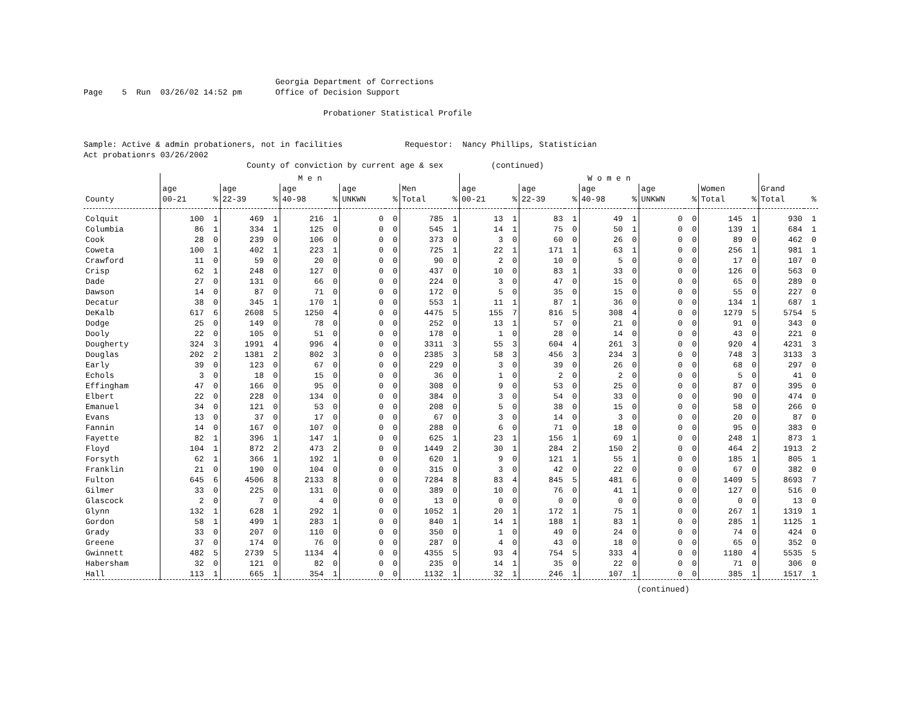Georgia Department of Corrections
Page    5  Run  03/26/02 14:52 pm       Office of Decision Support

                                                  Probationer Statistical Profile


Sample: Active & admin probationers, not in facilities             Requestor:  Nancy Phillips, Statistician
Act probationrs 03/26/2002
                                  County of conviction by current age & sex          (continued)
| | M e n | | | | | | | | | | W o m e n | | | | | | | | | | | |
| --- | --- | --- | --- | --- | --- | --- | --- | --- | --- | --- | --- | --- | --- | --- | --- | --- | --- | --- | --- | --- | --- | --- |
| | age | | age | | age | | age | | Men | | age | | age | | age | | age | | Women | | Grand | |
| County | 00-21 | % | 22-39 | % | 40-98 | % | UNKWN | % | Total | % | 00-21 | % | 22-39 | % | 40-98 | % | UNKWN | % | Total | % | Total | % |
| Colquit | 100 | 1 | 469 | 1 | 216 | 1 | 0 | 0 | 785 | 1 | 13 | 1 | 83 | 1 | 49 | 1 | 0 | 0 | 145 | 1 | 930 | 1 |
| Columbia | 86 | 1 | 334 | 1 | 125 | 0 | 0 | 0 | 545 | 1 | 14 | 1 | 75 | 0 | 50 | 1 | 0 | 0 | 139 | 1 | 684 | 1 |
| Cook | 28 | 0 | 239 | 0 | 106 | 0 | 0 | 0 | 373 | 0 | 3 | 0 | 60 | 0 | 26 | 0 | 0 | 0 | 89 | 0 | 462 | 0 |
| Coweta | 100 | 1 | 402 | 1 | 223 | 1 | 0 | 0 | 725 | 1 | 22 | 1 | 171 | 1 | 63 | 1 | 0 | 0 | 256 | 1 | 981 | 1 |
| Crawford | 11 | 0 | 59 | 0 | 20 | 0 | 0 | 0 | 90 | 0 | 2 | 0 | 10 | 0 | 5 | 0 | 0 | 0 | 17 | 0 | 107 | 0 |
| Crisp | 62 | 1 | 248 | 0 | 127 | 0 | 0 | 0 | 437 | 0 | 10 | 0 | 83 | 1 | 33 | 0 | 0 | 0 | 126 | 0 | 563 | 0 |
| Dade | 27 | 0 | 131 | 0 | 66 | 0 | 0 | 0 | 224 | 0 | 3 | 0 | 47 | 0 | 15 | 0 | 0 | 0 | 65 | 0 | 289 | 0 |
| Dawson | 14 | 0 | 87 | 0 | 71 | 0 | 0 | 0 | 172 | 0 | 5 | 0 | 35 | 0 | 15 | 0 | 0 | 0 | 55 | 0 | 227 | 0 |
| Decatur | 38 | 0 | 345 | 1 | 170 | 1 | 0 | 0 | 553 | 1 | 11 | 1 | 87 | 1 | 36 | 0 | 0 | 0 | 134 | 1 | 687 | 1 |
| DeKalb | 617 | 6 | 2608 | 5 | 1250 | 4 | 0 | 0 | 4475 | 5 | 155 | 7 | 816 | 5 | 308 | 4 | 0 | 0 | 1279 | 5 | 5754 | 5 |
| Dodge | 25 | 0 | 149 | 0 | 78 | 0 | 0 | 0 | 252 | 0 | 13 | 1 | 57 | 0 | 21 | 0 | 0 | 0 | 91 | 0 | 343 | 0 |
| Dooly | 22 | 0 | 105 | 0 | 51 | 0 | 0 | 0 | 178 | 0 | 1 | 0 | 28 | 0 | 14 | 0 | 0 | 0 | 43 | 0 | 221 | 0 |
| Dougherty | 324 | 3 | 1991 | 4 | 996 | 4 | 0 | 0 | 3311 | 3 | 55 | 3 | 604 | 4 | 261 | 3 | 0 | 0 | 920 | 4 | 4231 | 3 |
| Douglas | 202 | 2 | 1381 | 2 | 802 | 3 | 0 | 0 | 2385 | 3 | 58 | 3 | 456 | 3 | 234 | 3 | 0 | 0 | 748 | 3 | 3133 | 3 |
| Early | 39 | 0 | 123 | 0 | 67 | 0 | 0 | 0 | 229 | 0 | 3 | 0 | 39 | 0 | 26 | 0 | 0 | 0 | 68 | 0 | 297 | 0 |
| Echols | 3 | 0 | 18 | 0 | 15 | 0 | 0 | 0 | 36 | 0 | 1 | 0 | 2 | 0 | 2 | 0 | 0 | 0 | 5 | 0 | 41 | 0 |
| Effingham | 47 | 0 | 166 | 0 | 95 | 0 | 0 | 0 | 308 | 0 | 9 | 0 | 53 | 0 | 25 | 0 | 0 | 0 | 87 | 0 | 395 | 0 |
| Elbert | 22 | 0 | 228 | 0 | 134 | 0 | 0 | 0 | 384 | 0 | 3 | 0 | 54 | 0 | 33 | 0 | 0 | 0 | 90 | 0 | 474 | 0 |
| Emanuel | 34 | 0 | 121 | 0 | 53 | 0 | 0 | 0 | 208 | 0 | 5 | 0 | 38 | 0 | 15 | 0 | 0 | 0 | 58 | 0 | 266 | 0 |
| Evans | 13 | 0 | 37 | 0 | 17 | 0 | 0 | 0 | 67 | 0 | 3 | 0 | 14 | 0 | 3 | 0 | 0 | 0 | 20 | 0 | 87 | 0 |
| Fannin | 14 | 0 | 167 | 0 | 107 | 0 | 0 | 0 | 288 | 0 | 6 | 0 | 71 | 0 | 18 | 0 | 0 | 0 | 95 | 0 | 383 | 0 |
| Fayette | 82 | 1 | 396 | 1 | 147 | 1 | 0 | 0 | 625 | 1 | 23 | 1 | 156 | 1 | 69 | 1 | 0 | 0 | 248 | 1 | 873 | 1 |
| Floyd | 104 | 1 | 872 | 2 | 473 | 2 | 0 | 0 | 1449 | 2 | 30 | 1 | 284 | 2 | 150 | 2 | 0 | 0 | 464 | 2 | 1913 | 2 |
| Forsyth | 62 | 1 | 366 | 1 | 192 | 1 | 0 | 0 | 620 | 1 | 9 | 0 | 121 | 1 | 55 | 1 | 0 | 0 | 185 | 1 | 805 | 1 |
| Franklin | 21 | 0 | 190 | 0 | 104 | 0 | 0 | 0 | 315 | 0 | 3 | 0 | 42 | 0 | 22 | 0 | 0 | 0 | 67 | 0 | 382 | 0 |
| Fulton | 645 | 6 | 4506 | 8 | 2133 | 8 | 0 | 0 | 7284 | 8 | 83 | 4 | 845 | 5 | 481 | 6 | 0 | 0 | 1409 | 5 | 8693 | 7 |
| Gilmer | 33 | 0 | 225 | 0 | 131 | 0 | 0 | 0 | 389 | 0 | 10 | 0 | 76 | 0 | 41 | 1 | 0 | 0 | 127 | 0 | 516 | 0 |
| Glascock | 2 | 0 | 7 | 0 | 4 | 0 | 0 | 0 | 13 | 0 | 0 | 0 | 0 | 0 | 0 | 0 | 0 | 0 | 0 | 0 | 13 | 0 |
| Glynn | 132 | 1 | 628 | 1 | 292 | 1 | 0 | 0 | 1052 | 1 | 20 | 1 | 172 | 1 | 75 | 1 | 0 | 0 | 267 | 1 | 1319 | 1 |
| Gordon | 58 | 1 | 499 | 1 | 283 | 1 | 0 | 0 | 840 | 1 | 14 | 1 | 188 | 1 | 83 | 1 | 0 | 0 | 285 | 1 | 1125 | 1 |
| Grady | 33 | 0 | 207 | 0 | 110 | 0 | 0 | 0 | 350 | 0 | 1 | 0 | 49 | 0 | 24 | 0 | 0 | 0 | 74 | 0 | 424 | 0 |
| Greene | 37 | 0 | 174 | 0 | 76 | 0 | 0 | 0 | 287 | 0 | 4 | 0 | 43 | 0 | 18 | 0 | 0 | 0 | 65 | 0 | 352 | 0 |
| Gwinnett | 482 | 5 | 2739 | 5 | 1134 | 4 | 0 | 0 | 4355 | 5 | 93 | 4 | 754 | 5 | 333 | 4 | 0 | 0 | 1180 | 4 | 5535 | 5 |
| Habersham | 32 | 0 | 121 | 0 | 82 | 0 | 0 | 0 | 235 | 0 | 14 | 1 | 35 | 0 | 22 | 0 | 0 | 0 | 71 | 0 | 306 | 0 |
| Hall | 113 | 1 | 665 | 1 | 354 | 1 | 0 | 0 | 1132 | 1 | 32 | 1 | 246 | 1 | 107 | 1 | 0 | 0 | 385 | 1 | 1517 | 1 |
(continued)